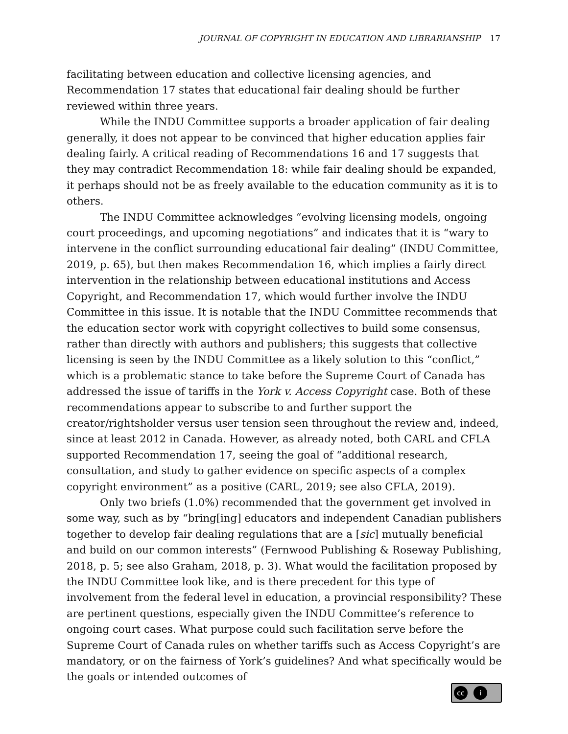JOURNAL OF COPYRIGHT IN EDUCATION AND LIBRARIANSHIP 17
facilitating between education and collective licensing agencies, and Recommendation 17 states that educational fair dealing should be further reviewed within three years.
While the INDU Committee supports a broader application of fair dealing generally, it does not appear to be convinced that higher education applies fair dealing fairly. A critical reading of Recommendations 16 and 17 suggests that they may contradict Recommendation 18: while fair dealing should be expanded, it perhaps should not be as freely available to the education community as it is to others.
The INDU Committee acknowledges “evolving licensing models, ongoing court proceedings, and upcoming negotiations” and indicates that it is “wary to intervene in the conflict surrounding educational fair dealing” (INDU Committee, 2019, p. 65), but then makes Recommendation 16, which implies a fairly direct intervention in the relationship between educational institutions and Access Copyright, and Recommendation 17, which would further involve the INDU Committee in this issue. It is notable that the INDU Committee recommends that the education sector work with copyright collectives to build some consensus, rather than directly with authors and publishers; this suggests that collective licensing is seen by the INDU Committee as a likely solution to this “conflict,” which is a problematic stance to take before the Supreme Court of Canada has addressed the issue of tariffs in the York v. Access Copyright case. Both of these recommendations appear to subscribe to and further support the creator/rightsholder versus user tension seen throughout the review and, indeed, since at least 2012 in Canada. However, as already noted, both CARL and CFLA supported Recommendation 17, seeing the goal of “additional research, consultation, and study to gather evidence on specific aspects of a complex copyright environment” as a positive (CARL, 2019; see also CFLA, 2019).
Only two briefs (1.0%) recommended that the government get involved in some way, such as by “bring[ing] educators and independent Canadian publishers together to develop fair dealing regulations that are a [sic] mutually beneficial and build on our common interests” (Fernwood Publishing & Roseway Publishing, 2018, p. 5; see also Graham, 2018, p. 3). What would the facilitation proposed by the INDU Committee look like, and is there precedent for this type of involvement from the federal level in education, a provincial responsibility? These are pertinent questions, especially given the INDU Committee’s reference to ongoing court cases. What purpose could such facilitation serve before the Supreme Court of Canada rules on whether tariffs such as Access Copyright’s are mandatory, or on the fairness of York’s guidelines? And what specifically would be the goals or intended outcomes of
cc i